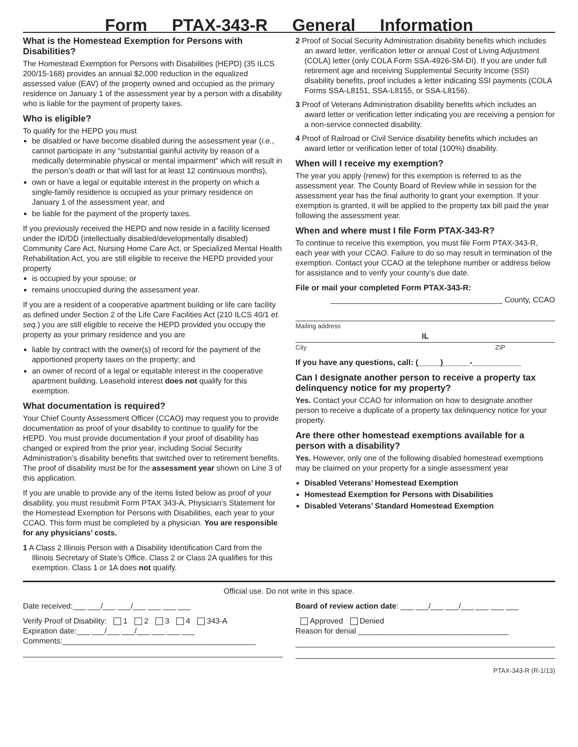Form PTAX-343-R General Information
What is the Homestead Exemption for Persons with Disabilities?
The Homestead Exemption for Persons with Disabilities (HEPD) (35 ILCS 200/15-168) provides an annual $2,000 reduction in the equalized assessed value (EAV) of the property owned and occupied as the primary residence on January 1 of the assessment year by a person with a disability who is liable for the payment of property taxes.
Who is eligible?
To qualify for the HEPD you must
be disabled or have become disabled during the assessment year (i.e., cannot participate in any “substantial gainful activity by reason of a medically determinable physical or mental impairment” which will result in the person’s death or that will last for at least 12 continuous months),
own or have a legal or equitable interest in the property on which a single-family residence is occupied as your primary residence on January 1 of the assessment year, and
be liable for the payment of the property taxes.
If you previously received the HEPD and now reside in a facility licensed under the ID/DD (intellectually disabled/developmentally disabled) Community Care Act, Nursing Home Care Act, or Specialized Mental Health Rehabilitation Act, you are still eligible to receive the HEPD provided your property
is occupied by your spouse; or
remains unoccupied during the assessment year.
If you are a resident of a cooperative apartment building or life care facility as defined under Section 2 of the Life Care Facilities Act (210 ILCS 40/1 et. seq.) you are still eligible to receive the HEPD provided you occupy the property as your primary residence and you are
liable by contract with the owner(s) of record for the payment of the apportioned property taxes on the property; and
an owner of record of a legal or equitable interest in the cooperative apartment building. Leasehold interest does not qualify for this exemption.
What documentation is required?
Your Chief County Assessment Officer (CCAO) may request you to provide documentation as proof of your disability to continue to qualify for the HEPD. You must provide documentation if your proof of disability has changed or expired from the prior year, including Social Security Administration’s disability benefits that switched over to retirement benefits. The proof of disability must be for the assessment year shown on Line 3 of this application.
If you are unable to provide any of the items listed below as proof of your disability, you must resubmit Form PTAX 343-A, Physician’s Statement for the Homestead Exemption for Persons with Disabilities, each year to your CCAO. This form must be completed by a physician. You are responsible for any physicians’ costs.
1 A Class 2 Illinois Person with a Disability Identification Card from the Illinois Secretary of State’s Office. Class 2 or Class 2A qualifies for this exemption. Class 1 or 1A does not qualify.
2 Proof of Social Security Administration disability benefits which includes an award letter, verification letter or annual Cost of Living Adjustment (COLA) letter (only COLA Form SSA-4926-SM-DI). If you are under full retirement age and receiving Supplemental Security Income (SSI) disability benefits, proof includes a letter indicating SSI payments (COLA Forms SSA-L8151, SSA-L8155, or SSA-L8156).
3 Proof of Veterans Administration disability benefits which includes an award letter or verification letter indicating you are receiving a pension for a non-service connected disability.
4 Proof of Railroad or Civil Service disability benefits which includes an award letter or verification letter of total (100%) disability.
When will I receive my exemption?
The year you apply (renew) for this exemption is referred to as the assessment year. The County Board of Review while in session for the assessment year has the final authority to grant your exemption. If your exemption is granted, it will be applied to the property tax bill paid the year following the assessment year.
When and where must I file Form PTAX-343-R?
To continue to receive this exemption, you must file Form PTAX-343-R, each year with your CCAO. Failure to do so may result in termination of the exemption. Contact your CCAO at the telephone number or address below for assistance and to verify your county’s due date.
File or mail your completed Form PTAX-343-R:
________________________________________ County, CCAO
Mailing address
IL
City ZIP
If you have any questions, call: (_____)______-___________
Can I designate another person to receive a property tax delinquency notice for my property?
Yes. Contact your CCAO for information on how to designate another person to receive a duplicate of a property tax delinquency notice for your property.
Are there other homestead exemptions available for a person with a disability?
Yes. However, only one of the following disabled homestead exemptions may be claimed on your property for a single assessment year
Disabled Veterans’ Homestead Exemption
Homestead Exemption for Persons with Disabilities
Disabled Veterans’ Standard Homestead Exemption
Official use. Do not write in this space.
Date received:___ ___/___ ___/___ ___ ___ ___
Verify Proof of Disability: 1 2 3 4 343-A
Expiration date:___ ___/___ ___/___ ___ ___ ___
Comments:_____________________________________________
Board of review action date: ___ ___/___ ___/___ ___ ___ ___
Approved Denied
Reason for denial ___________________________________
PTAX-343-R (R-1/13)